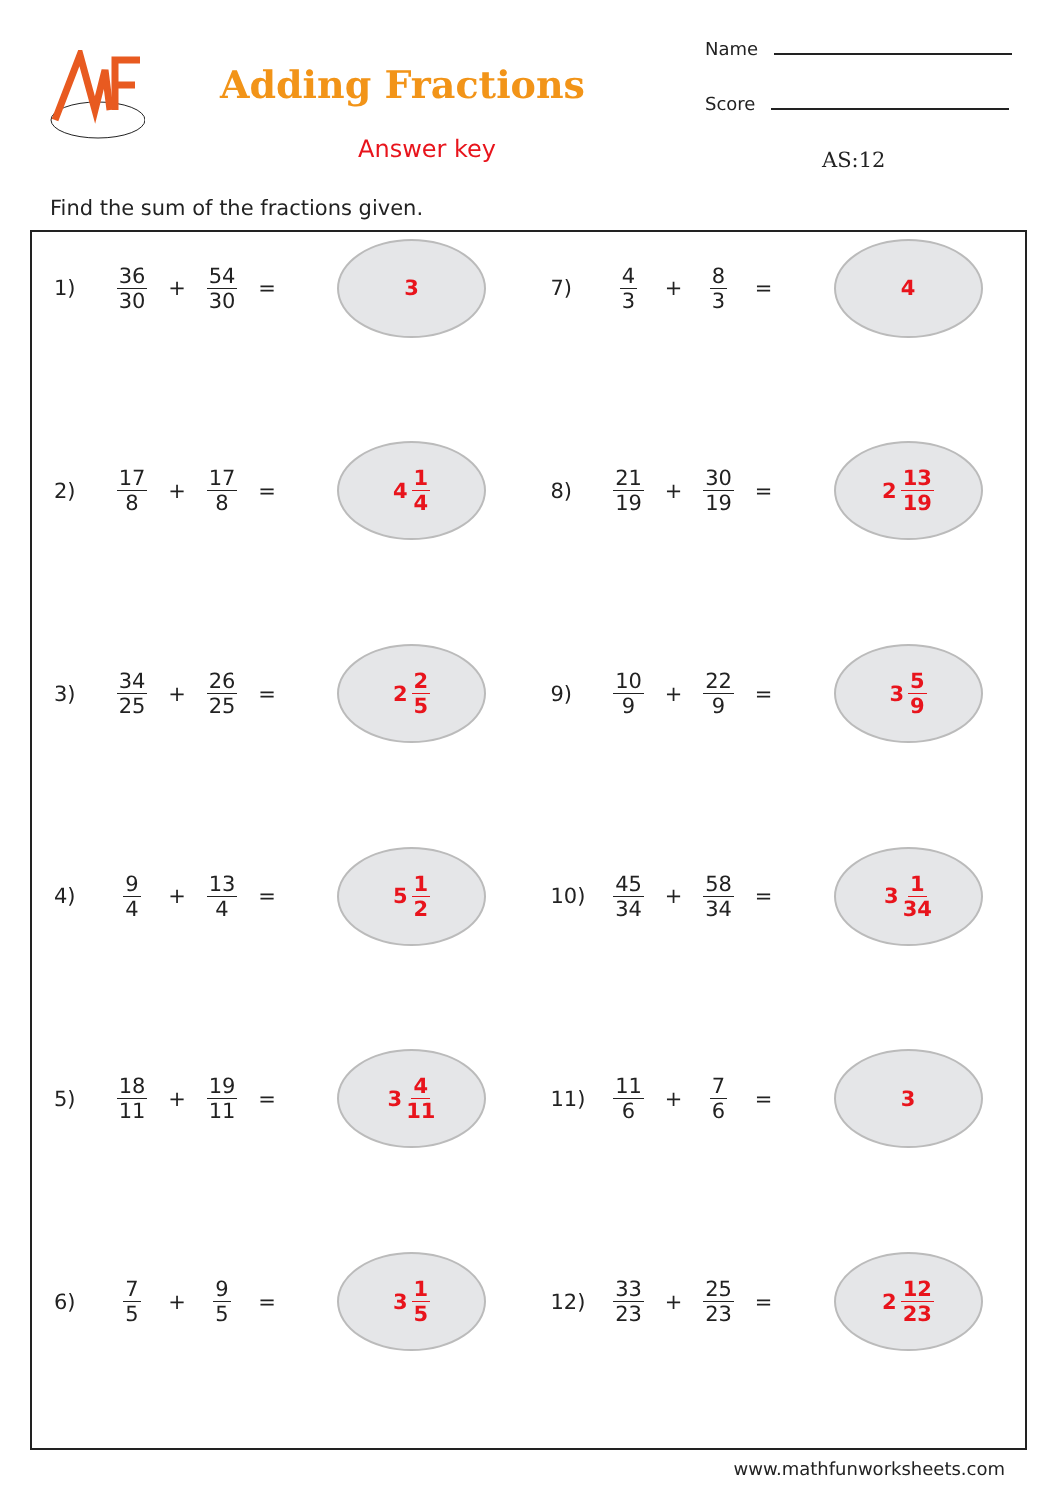Adding Fractions
Answer key
Name
Score
AS:12
Find the sum of the fractions given.
1) 36 30 + 54 30 =
3
7) 4 3 + 8 3 =
4
2) 17 8 + 17 8 =
4 1 4
8) 21 19 + 30 19 =
2 13 19
3) 34 25 + 26 25 =
2 2 5
9) 10 9 + 22 9 =
3 5 9
4) 9 4 + 13 4 =
5 1 2
10) 45 34 + 58 34 =
3 1 34
5) 18 11 + 19 11 =
3 4 11
11) 11 6 + 7 6 =
3
6) 7 5 + 9 5 =
3 1 5
12) 33 23 + 25 23 =
2 12 23
www.mathfunworksheets.com